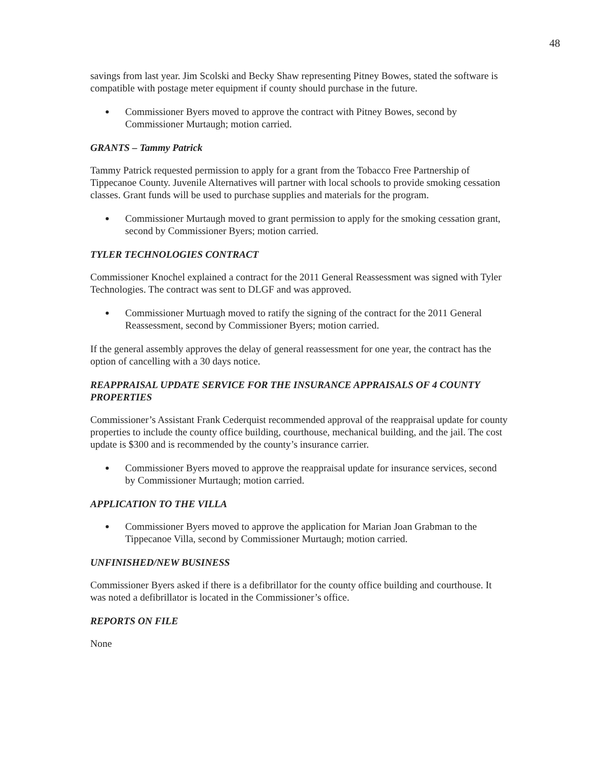48
savings from last year. Jim Scolski and Becky Shaw representing Pitney Bowes, stated the software is compatible with postage meter equipment if county should purchase in the future.
Commissioner Byers moved to approve the contract with Pitney Bowes, second by Commissioner Murtaugh; motion carried.
GRANTS – Tammy Patrick
Tammy Patrick requested permission to apply for a grant from the Tobacco Free Partnership of Tippecanoe County. Juvenile Alternatives will partner with local schools to provide smoking cessation classes. Grant funds will be used to purchase supplies and materials for the program.
Commissioner Murtaugh moved to grant permission to apply for the smoking cessation grant, second by Commissioner Byers; motion carried.
TYLER TECHNOLOGIES CONTRACT
Commissioner Knochel explained a contract for the 2011 General Reassessment was signed with Tyler Technologies. The contract was sent to DLGF and was approved.
Commissioner Murtuagh moved to ratify the signing of the contract for the 2011 General Reassessment, second by Commissioner Byers; motion carried.
If the general assembly approves the delay of general reassessment for one year, the contract has the option of cancelling with a 30 days notice.
REAPPRAISAL UPDATE SERVICE FOR THE INSURANCE APPRAISALS OF 4 COUNTY PROPERTIES
Commissioner’s Assistant Frank Cederquist recommended approval of the reappraisal update for county properties to include the county office building, courthouse, mechanical building, and the jail. The cost update is $300 and is recommended by the county’s insurance carrier.
Commissioner Byers moved to approve the reappraisal update for insurance services, second by Commissioner Murtaugh; motion carried.
APPLICATION TO THE VILLA
Commissioner Byers moved to approve the application for Marian Joan Grabman to the Tippecanoe Villa, second by Commissioner Murtaugh; motion carried.
UNFINISHED/NEW BUSINESS
Commissioner Byers asked if there is a defibrillator for the county office building and courthouse. It was noted a defibrillator is located in the Commissioner’s office.
REPORTS ON FILE
None